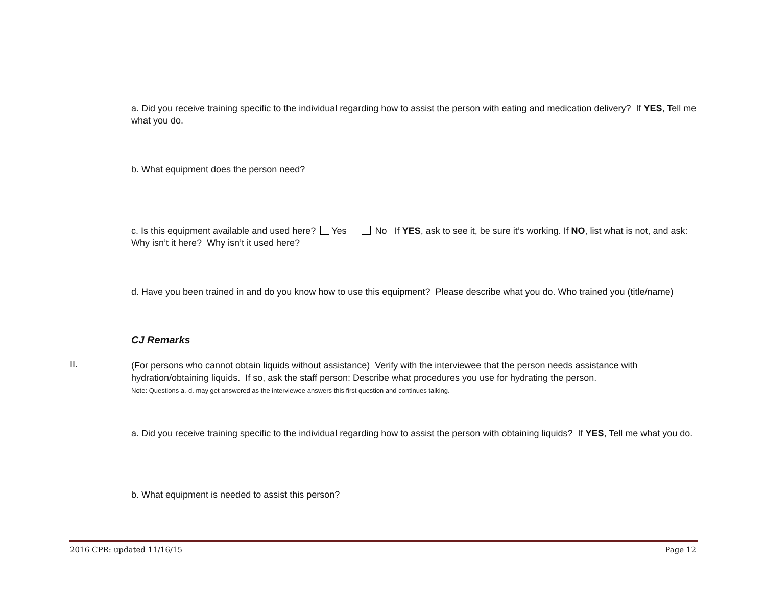a. Did you receive training specific to the individual regarding how to assist the person with eating and medication delivery? If YES, Tell me what you do.
b. What equipment does the person need?
c. Is this equipment available and used here? Yes No If YES, ask to see it, be sure it’s working. If NO, list what is not, and ask: Why isn’t it here? Why isn’t it used here?
d. Have you been trained in and do you know how to use this equipment? Please describe what you do. Who trained you (title/name)
CJ Remarks
II.
(For persons who cannot obtain liquids without assistance) Verify with the interviewee that the person needs assistance with hydration/obtaining liquids. If so, ask the staff person: Describe what procedures you use for hydrating the person.
Note: Questions a.-d. may get answered as the interviewee answers this first question and continues talking.
a. Did you receive training specific to the individual regarding how to assist the person with obtaining liquids? If YES, Tell me what you do.
b. What equipment is needed to assist this person?
2016 CPR: updated 11/16/15 Page 12